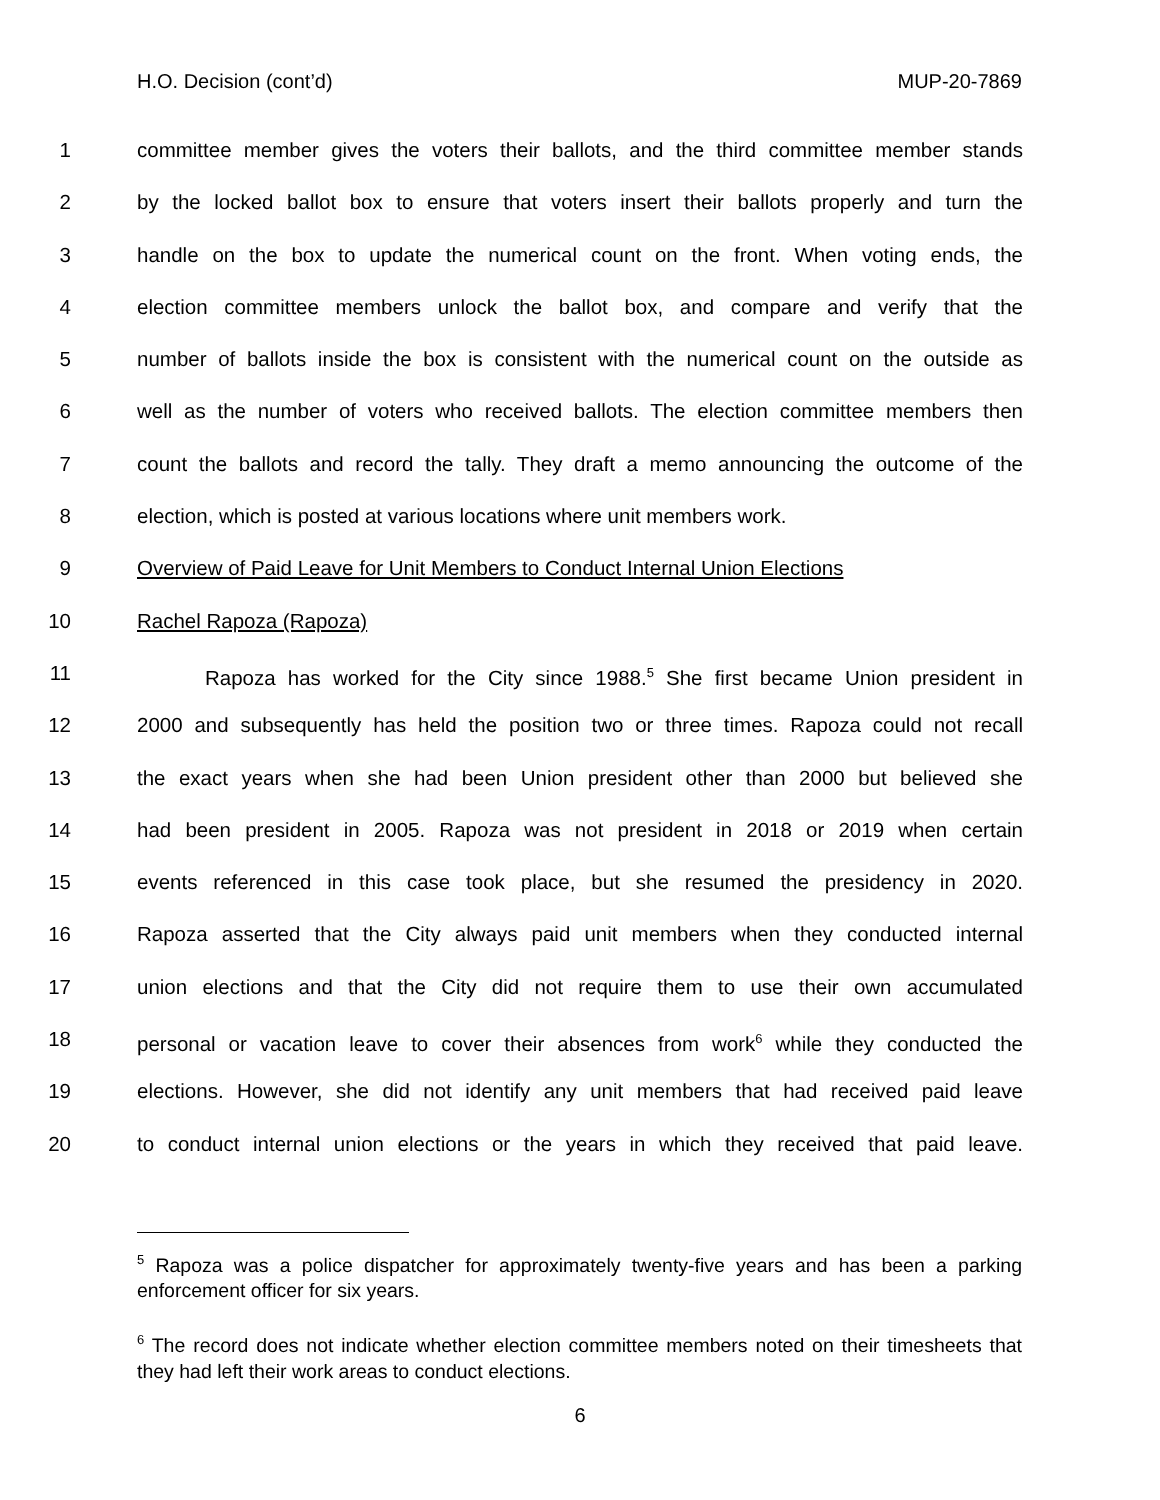H.O. Decision (cont’d) MUP-20-7869
1 committee member gives the voters their ballots, and the third committee member stands
2 by the locked ballot box to ensure that voters insert their ballots properly and turn the
3 handle on the box to update the numerical count on the front. When voting ends, the
4 election committee members unlock the ballot box, and compare and verify that the
5 number of ballots inside the box is consistent with the numerical count on the outside as
6 well as the number of voters who received ballots. The election committee members then
7 count the ballots and record the tally. They draft a memo announcing the outcome of the
8 election, which is posted at various locations where unit members work.
9 Overview of Paid Leave for Unit Members to Conduct Internal Union Elections
10 Rachel Rapoza (Rapoza)
11 Rapoza has worked for the City since 1988.<sup>5</sup> She first became Union president in
12 2000 and subsequently has held the position two or three times. Rapoza could not recall
13 the exact years when she had been Union president other than 2000 but believed she
14 had been president in 2005. Rapoza was not president in 2018 or 2019 when certain
15 events referenced in this case took place, but she resumed the presidency in 2020.
16 Rapoza asserted that the City always paid unit members when they conducted internal
17 union elections and that the City did not require them to use their own accumulated
18 personal or vacation leave to cover their absences from work<sup>6</sup> while they conducted the
19 elections. However, she did not identify any unit members that had received paid leave
20 to conduct internal union elections or the years in which they received that paid leave.
<sup>5</sup> Rapoza was a police dispatcher for approximately twenty-five years and has been a parking enforcement officer for six years.
<sup>6</sup> The record does not indicate whether election committee members noted on their timesheets that they had left their work areas to conduct elections.
6